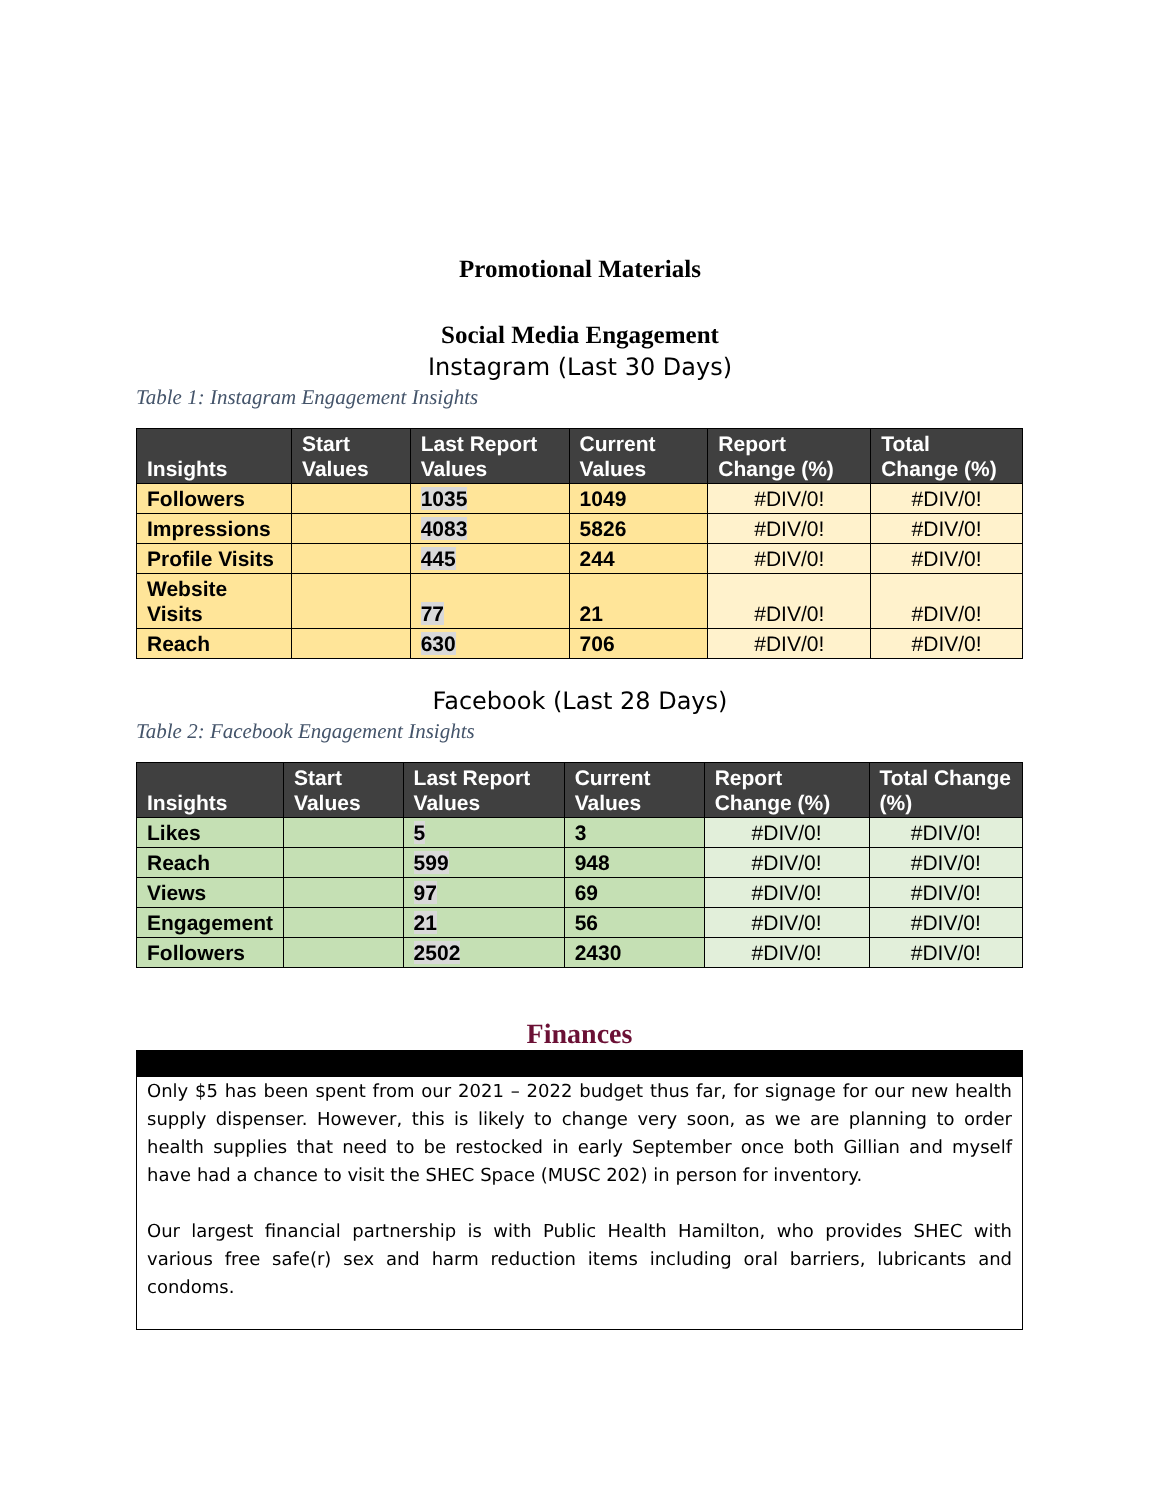Promotional Materials
Social Media Engagement
Instagram (Last 30 Days)
Table 1: Instagram Engagement Insights
| Insights | Start Values | Last Report Values | Current Values | Report Change (%) | Total Change (%) |
| --- | --- | --- | --- | --- | --- |
| Followers | | 1035 | 1049 | #DIV/0! | #DIV/0! |
| Impressions | | 4083 | 5826 | #DIV/0! | #DIV/0! |
| Profile Visits | | 445 | 244 | #DIV/0! | #DIV/0! |
| Website Visits | | 77 | 21 | #DIV/0! | #DIV/0! |
| Reach | | 630 | 706 | #DIV/0! | #DIV/0! |
Facebook (Last 28 Days)
Table 2: Facebook Engagement Insights
| Insights | Start Values | Last Report Values | Current Values | Report Change (%) | Total Change (%) |
| --- | --- | --- | --- | --- | --- |
| Likes | | 5 | 3 | #DIV/0! | #DIV/0! |
| Reach | | 599 | 948 | #DIV/0! | #DIV/0! |
| Views | | 97 | 69 | #DIV/0! | #DIV/0! |
| Engagement | | 21 | 56 | #DIV/0! | #DIV/0! |
| Followers | | 2502 | 2430 | #DIV/0! | #DIV/0! |
Finances
Only $5 has been spent from our 2021 – 2022 budget thus far, for signage for our new health supply dispenser. However, this is likely to change very soon, as we are planning to order health supplies that need to be restocked in early September once both Gillian and myself have had a chance to visit the SHEC Space (MUSC 202) in person for inventory.
Our largest financial partnership is with Public Health Hamilton, who provides SHEC with various free safe(r) sex and harm reduction items including oral barriers, lubricants and condoms.